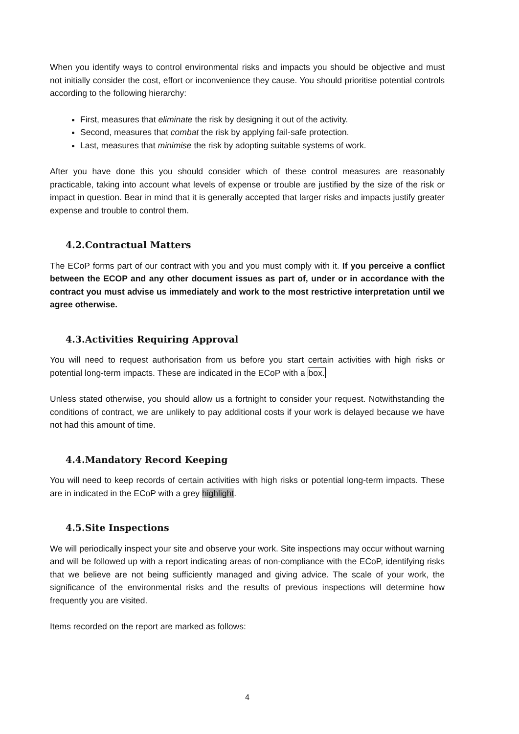When you identify ways to control environmental risks and impacts you should be objective and must not initially consider the cost, effort or inconvenience they cause. You should prioritise potential controls according to the following hierarchy:
First, measures that eliminate the risk by designing it out of the activity.
Second, measures that combat the risk by applying fail-safe protection.
Last, measures that minimise the risk by adopting suitable systems of work.
After you have done this you should consider which of these control measures are reasonably practicable, taking into account what levels of expense or trouble are justified by the size of the risk or impact in question. Bear in mind that it is generally accepted that larger risks and impacts justify greater expense and trouble to control them.
4.2.Contractual Matters
The ECoP forms part of our contract with you and you must comply with it. If you perceive a conflict between the ECOP and any other document issues as part of, under or in accordance with the contract you must advise us immediately and work to the most restrictive interpretation until we agree otherwise.
4.3.Activities Requiring Approval
You will need to request authorisation from us before you start certain activities with high risks or potential long-term impacts. These are indicated in the ECoP with a box.
Unless stated otherwise, you should allow us a fortnight to consider your request. Notwithstanding the conditions of contract, we are unlikely to pay additional costs if your work is delayed because we have not had this amount of time.
4.4.Mandatory Record Keeping
You will need to keep records of certain activities with high risks or potential long-term impacts. These are in indicated in the ECoP with a grey highlight.
4.5.Site Inspections
We will periodically inspect your site and observe your work. Site inspections may occur without warning and will be followed up with a report indicating areas of non-compliance with the ECoP, identifying risks that we believe are not being sufficiently managed and giving advice. The scale of your work, the significance of the environmental risks and the results of previous inspections will determine how frequently you are visited.
Items recorded on the report are marked as follows:
4